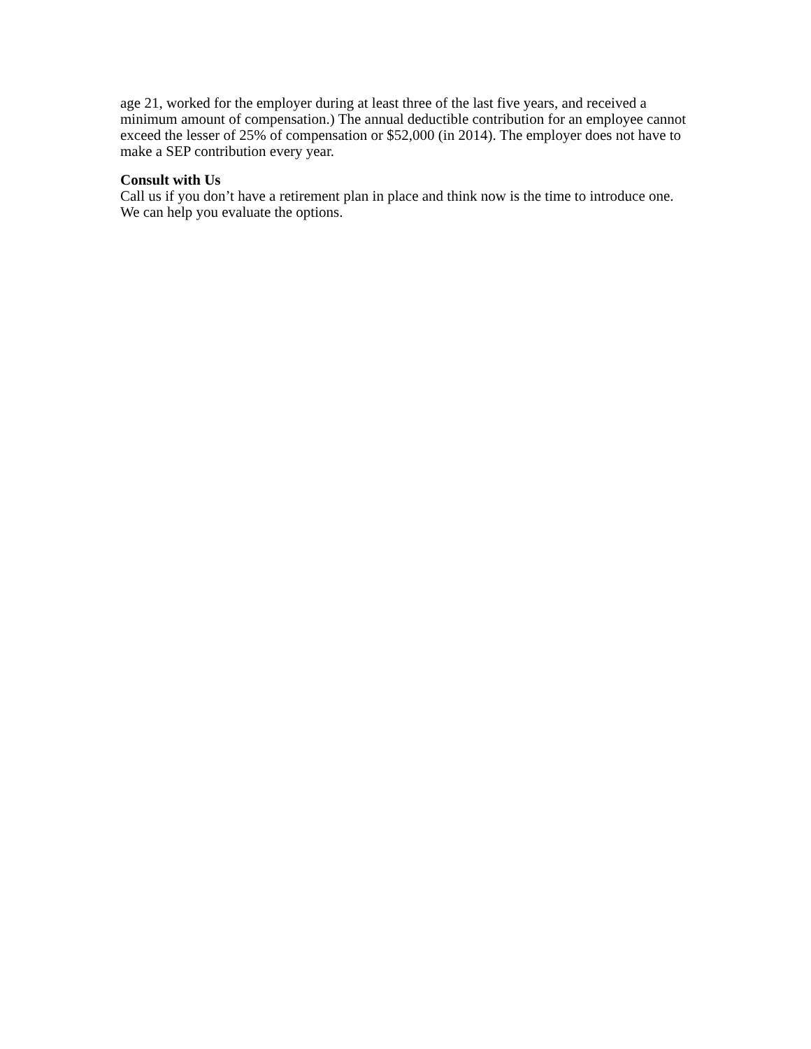age 21, worked for the employer during at least three of the last five years, and received a minimum amount of compensation.) The annual deductible contribution for an employee cannot exceed the lesser of 25% of compensation or $52,000 (in 2014). The employer does not have to make a SEP contribution every year.
Consult with Us
Call us if you don’t have a retirement plan in place and think now is the time to introduce one. We can help you evaluate the options.